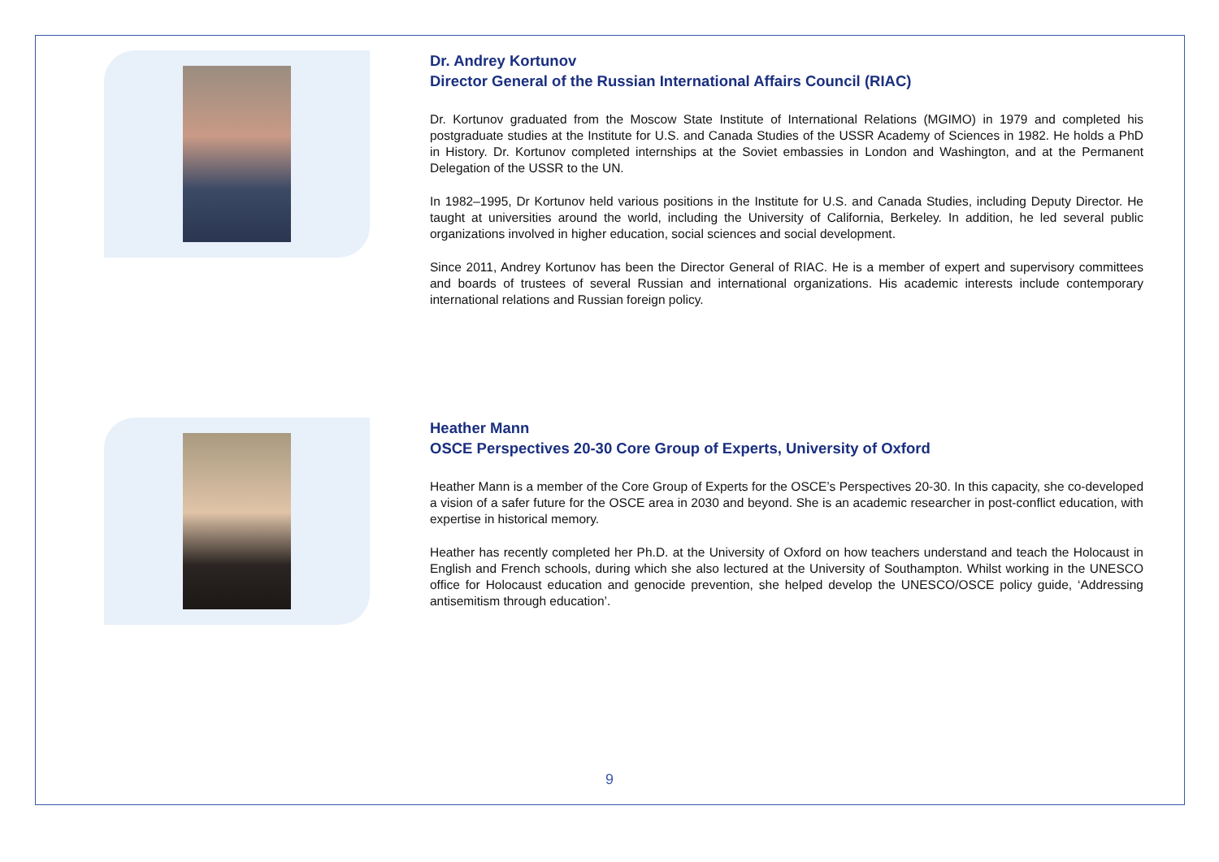Dr. Andrey Kortunov
Director General of the Russian International Affairs Council (RIAC)
Dr. Kortunov graduated from the Moscow State Institute of International Relations (MGIMO) in 1979 and completed his postgraduate studies at the Institute for U.S. and Canada Studies of the USSR Academy of Sciences in 1982. He holds a PhD in History. Dr. Kortunov completed internships at the Soviet embassies in London and Washington, and at the Permanent Delegation of the USSR to the UN.
In 1982–1995, Dr Kortunov held various positions in the Institute for U.S. and Canada Studies, including Deputy Director. He taught at universities around the world, including the University of California, Berkeley. In addition, he led several public organizations involved in higher education, social sciences and social development.
Since 2011, Andrey Kortunov has been the Director General of RIAC. He is a member of expert and supervisory committees and boards of trustees of several Russian and international organizations. His academic interests include contemporary international relations and Russian foreign policy.
Heather Mann
OSCE Perspectives 20-30 Core Group of Experts, University of Oxford
Heather Mann is a member of the Core Group of Experts for the OSCE’s Perspectives 20-30. In this capacity, she co-developed a vision of a safer future for the OSCE area in 2030 and beyond. She is an academic researcher in post-conflict education, with expertise in historical memory.
Heather has recently completed her Ph.D. at the University of Oxford on how teachers understand and teach the Holocaust in English and French schools, during which she also lectured at the University of Southampton. Whilst working in the UNESCO office for Holocaust education and genocide prevention, she helped develop the UNESCO/OSCE policy guide, ‘Addressing antisemitism through education’.
9